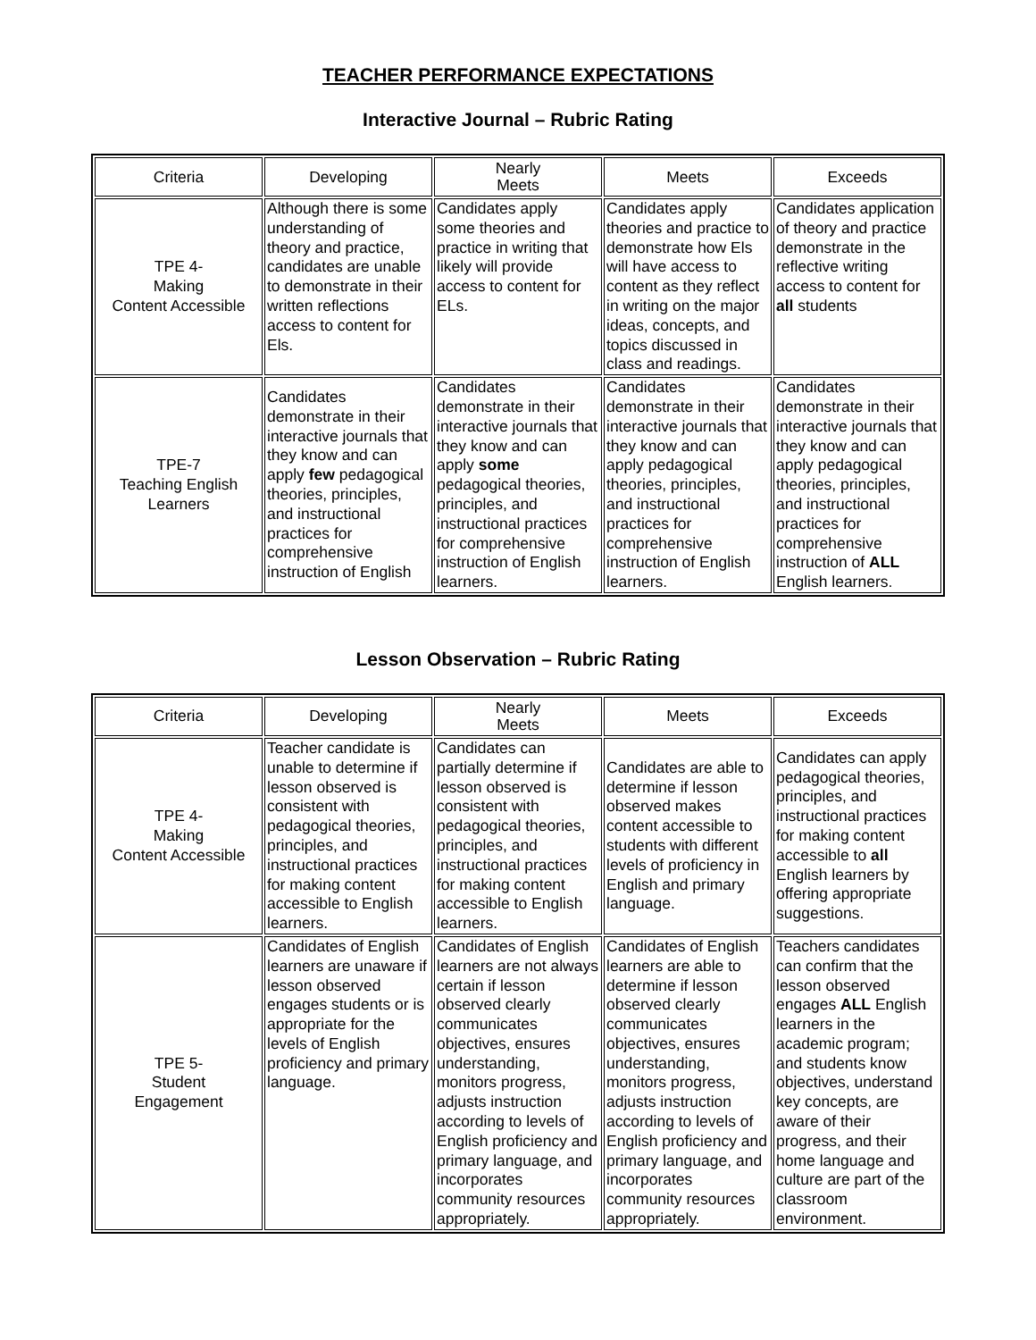TEACHER PERFORMANCE EXPECTATIONS
Interactive Journal – Rubric Rating
| Criteria | Developing | Nearly Meets | Meets | Exceeds |
| --- | --- | --- | --- | --- |
| TPE 4- Making Content Accessible | Although there is some understanding of theory and practice, candidates are unable to demonstrate in their written reflections access to content for Els. | Candidates apply some theories and practice in writing that likely will provide access to content for ELs. | Candidates apply theories and practice to demonstrate how Els will have access to content as they reflect in writing on the major ideas, concepts, and topics discussed in class and readings. | Candidates application of theory and practice demonstrate in the reflective writing access to content for all students |
| TPE-7 Teaching English Learners | Candidates demonstrate in their interactive journals that they know and can apply few pedagogical theories, principles, and instructional practices for comprehensive instruction of English | Candidates demonstrate in their interactive journals that they know and can apply some pedagogical theories, principles, and instructional practices for comprehensive instruction of English learners. | Candidates demonstrate in their interactive journals that they know and can apply pedagogical theories, principles, and instructional practices for comprehensive instruction of English learners. | Candidates demonstrate in their interactive journals that they know and can apply pedagogical theories, principles, and instructional practices for comprehensive instruction of ALL English learners. |
Lesson Observation – Rubric Rating
| Criteria | Developing | Nearly Meets | Meets | Exceeds |
| --- | --- | --- | --- | --- |
| TPE 4- Making Content Accessible | Teacher candidate is unable to determine if lesson observed is consistent with pedagogical theories, principles, and instructional practices for making content accessible to English learners. | Candidates can partially determine if lesson observed is consistent with pedagogical theories, principles, and instructional practices for making content accessible to English learners. | Candidates are able to determine if lesson observed makes content accessible to students with different levels of proficiency in English and primary language. | Candidates can apply pedagogical theories, principles, and instructional practices for making content accessible to all English learners by offering appropriate suggestions. |
| TPE 5- Student Engagement | Candidates of English learners are unaware if lesson observed engages students or is appropriate for the levels of English proficiency and primary language. | Candidates of English learners are not always certain if lesson observed clearly communicates objectives, ensures understanding, monitors progress, adjusts instruction according to levels of English proficiency and primary language, and incorporates community resources appropriately. | Candidates of English learners are able to determine if lesson observed clearly communicates objectives, ensures understanding, monitors progress, adjusts instruction according to levels of English proficiency and primary language, and incorporates community resources appropriately. | Teachers candidates can confirm that the lesson observed engages ALL English learners in the academic program; and students know objectives, understand key concepts, are aware of their progress, and their home language and culture are part of the classroom environment. |